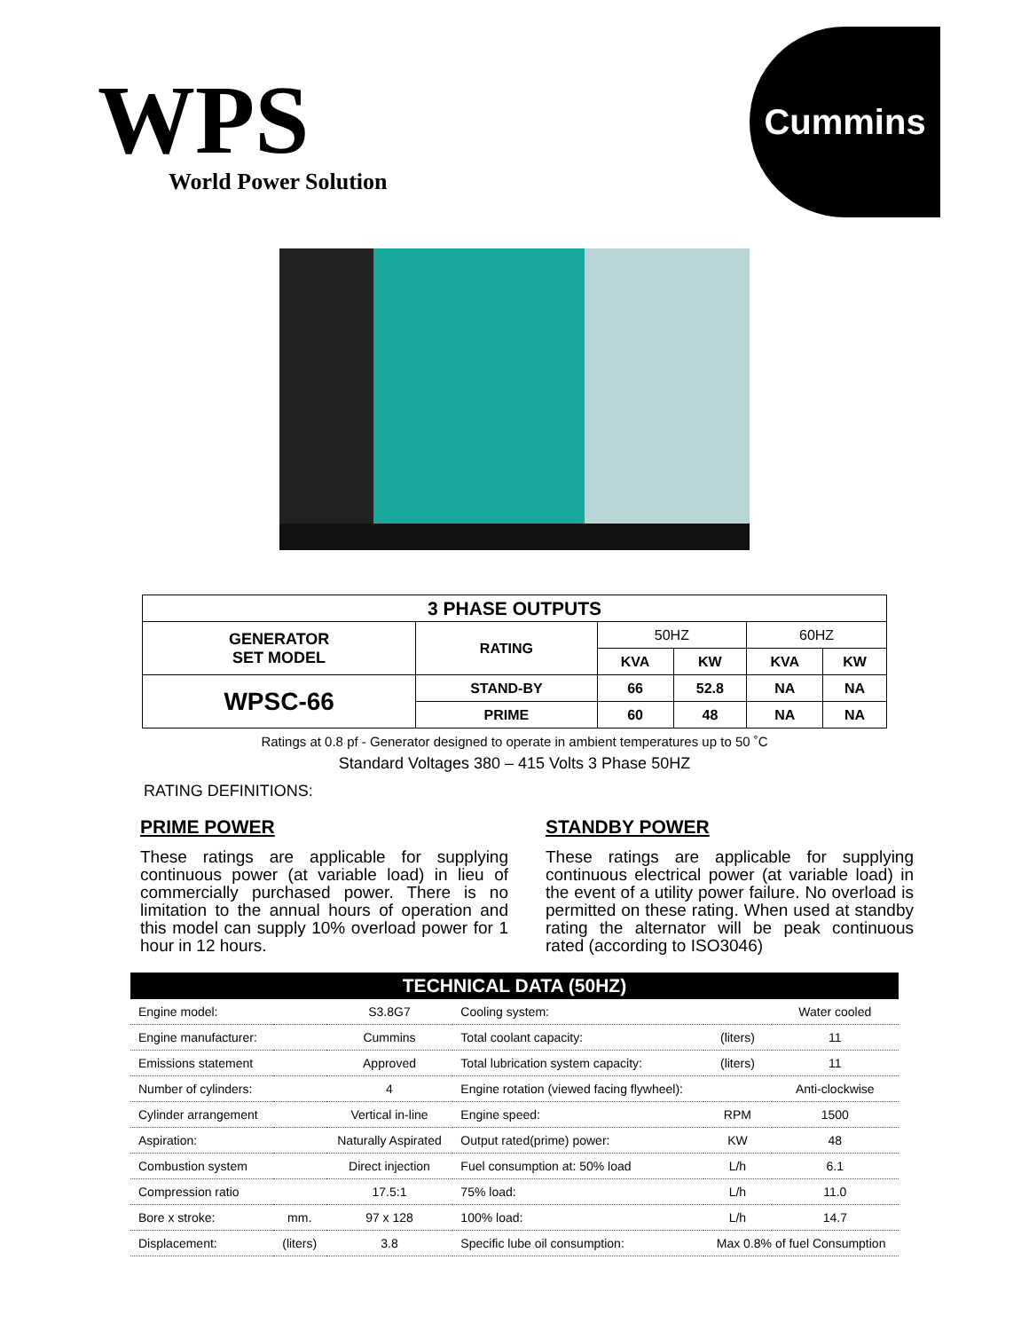WPS
World Power Solution
Cummins
| 3 PHASE OUTPUTS | | | | | |
| --- | --- | --- | --- | --- | --- |
| GENERATOR SET MODEL | RATING | 50HZ | | 60HZ | |
| | | KVA | KW | KVA | KW |
| WPSC-66 | STAND-BY | 66 | 52.8 | NA | NA |
| | PRIME | 60 | 48 | NA | NA |
Ratings at 0.8 pf - Generator designed to operate in ambient temperatures up to 50 ˚C
Standard Voltages 380 – 415 Volts 3 Phase 50HZ
RATING DEFINITIONS:
PRIME POWER
These ratings are applicable for supplying continuous power (at variable load) in lieu of commercially purchased power. There is no limitation to the annual hours of operation and this model can supply 10% overload power for 1 hour in 12 hours.
STANDBY POWER
These ratings are applicable for supplying continuous electrical power (at variable load) in the event of a utility power failure. No overload is permitted on these rating. When used at standby rating the alternator will be peak continuous rated (according to ISO3046)
| TECHNICAL DATA (50HZ) | | | | | |
| --- | --- | --- | --- | --- | --- |
| Engine model: | | S3.8G7 | Cooling system: | | Water cooled |
| Engine manufacturer: | | Cummins | Total coolant capacity: | (liters) | 11 |
| Emissions statement | | Approved | Total lubrication system capacity: | (liters) | 11 |
| Number of cylinders: | | 4 | Engine rotation (viewed facing flywheel): | | Anti-clockwise |
| Cylinder arrangement | | Vertical in-line | Engine speed: | RPM | 1500 |
| Aspiration: | | Naturally Aspirated | Output rated(prime) power: | KW | 48 |
| Combustion system | | Direct injection | Fuel consumption at: 50% load | L/h | 6.1 |
| Compression ratio | | 17.5:1 | 75% load: | L/h | 11.0 |
| Bore x stroke: | mm. | 97 x 128 | 100% load: | L/h | 14.7 |
| Displacement: | (liters) | 3.8 | Specific lube oil consumption: | Max 0.8% of fuel Consumption | |